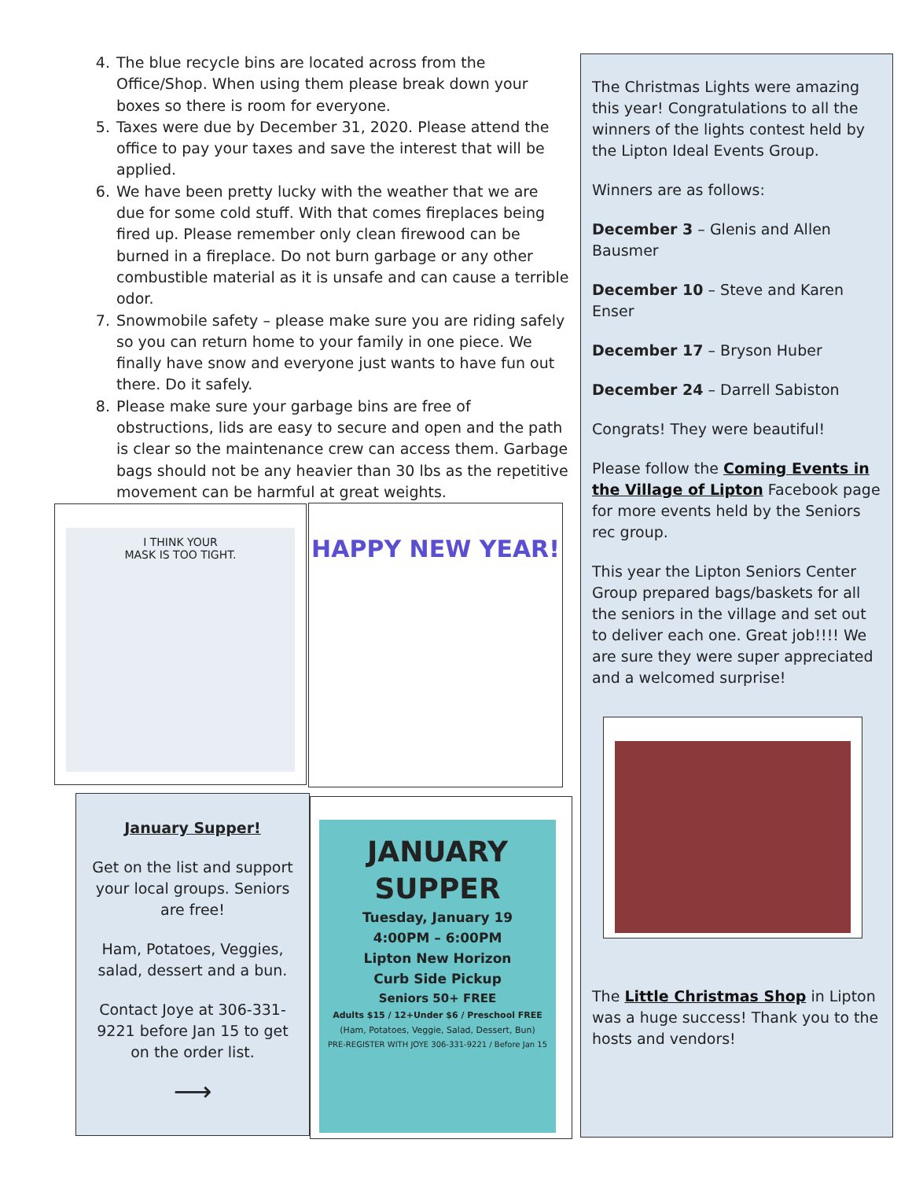4. The blue recycle bins are located across from the Office/Shop. When using them please break down your boxes so there is room for everyone.
5. Taxes were due by December 31, 2020. Please attend the office to pay your taxes and save the interest that will be applied.
6. We have been pretty lucky with the weather that we are due for some cold stuff. With that comes fireplaces being fired up. Please remember only clean firewood can be burned in a fireplace. Do not burn garbage or any other combustible material as it is unsafe and can cause a terrible odor.
7. Snowmobile safety – please make sure you are riding safely so you can return home to your family in one piece. We finally have snow and everyone just wants to have fun out there. Do it safely.
8. Please make sure your garbage bins are free of obstructions, lids are easy to secure and open and the path is clear so the maintenance crew can access them. Garbage bags should not be any heavier than 30 lbs as the repetitive movement can be harmful at great weights.
I THINK YOUR
MASK IS TOO TIGHT.
HAPPY NEW YEAR!
January Supper!
Get on the list and support your local groups. Seniors are free!
Ham, Potatoes, Veggies, salad, dessert and a bun.
Contact Joye at 306-331-9221 before Jan 15 to get on the order list.
⟶
JANUARY
SUPPER
Tuesday, January 19
4:00PM – 6:00PM
Lipton New Horizon
Curb Side Pickup
Seniors 50+ FREE
Adults $15 / 12+Under $6 / Preschool FREE
(Ham, Potatoes, Veggie, Salad, Dessert, Bun)
PRE-REGISTER WITH JOYE 306-331-9221 / Before Jan 15
The Christmas Lights were amazing this year! Congratulations to all the winners of the lights contest held by the Lipton Ideal Events Group.
Winners are as follows:
December 3 – Glenis and Allen Bausmer
December 10 – Steve and Karen Enser
December 17 – Bryson Huber
December 24 – Darrell Sabiston
Congrats! They were beautiful!
Please follow the Coming Events in the Village of Lipton Facebook page for more events held by the Seniors rec group.
This year the Lipton Seniors Center Group prepared bags/baskets for all the seniors in the village and set out to deliver each one. Great job!!!! We are sure they were super appreciated and a welcomed surprise!
The Little Christmas Shop in Lipton was a huge success! Thank you to the hosts and vendors!